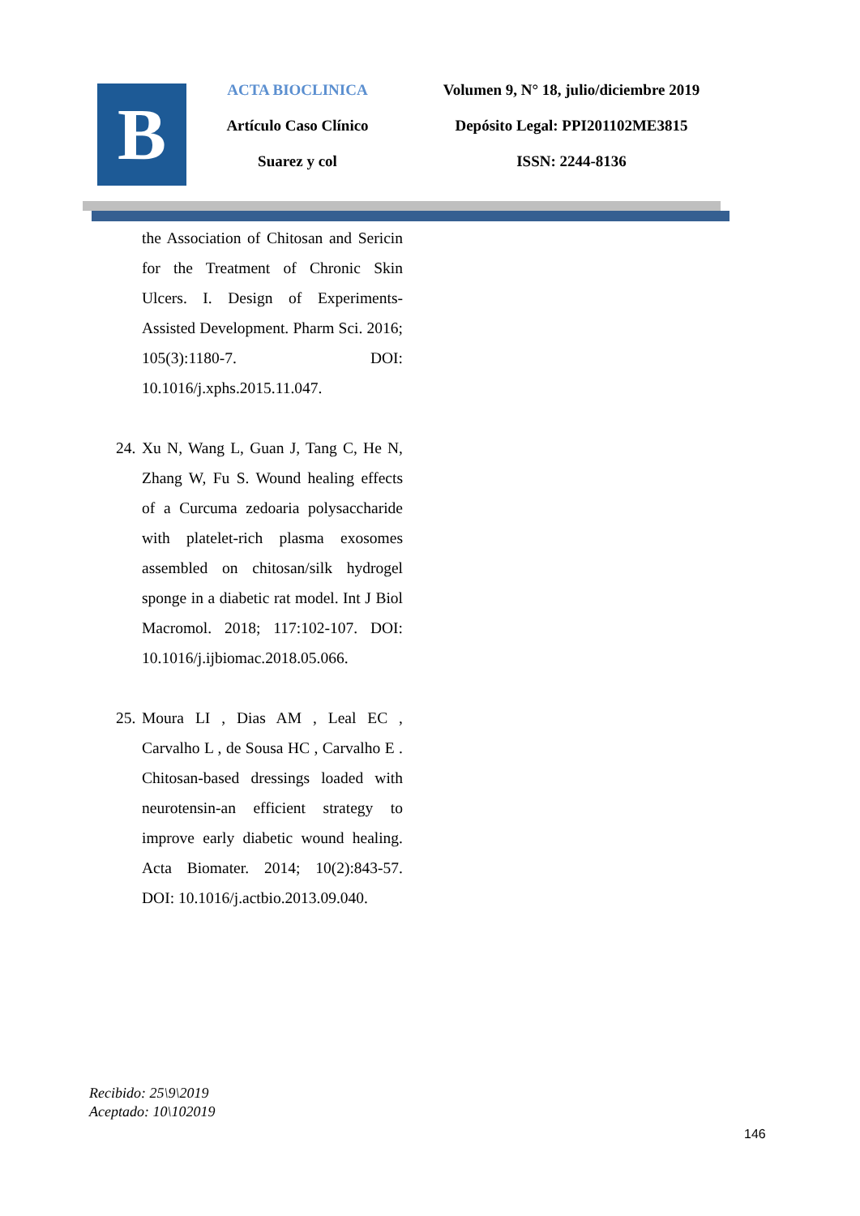B
ACTA BIOCLINICA
Artículo Caso Clínico
Suarez y col
Volumen 9, N° 18, julio/diciembre 2019
Depósito Legal: PPI201102ME3815
ISSN: 2244-8136
the Association of Chitosan and Sericin for the Treatment of Chronic Skin Ulcers. I. Design of Experiments-Assisted Development. Pharm Sci. 2016; 105(3):1180-7. DOI: 10.1016/j.xphs.2015.11.047.
24. Xu N, Wang L, Guan J, Tang C, He N, Zhang W, Fu S. Wound healing effects of a Curcuma zedoaria polysaccharide with platelet-rich plasma exosomes assembled on chitosan/silk hydrogel sponge in a diabetic rat model. Int J Biol Macromol. 2018; 117:102-107. DOI: 10.1016/j.ijbiomac.2018.05.066.
25. Moura LI , Dias AM , Leal EC , Carvalho L , de Sousa HC , Carvalho E . Chitosan-based dressings loaded with neurotensin-an efficient strategy to improve early diabetic wound healing. Acta Biomater. 2014; 10(2):843-57. DOI: 10.1016/j.actbio.2013.09.040.
Recibido: 25\9\2019
Aceptado: 10\102019
146